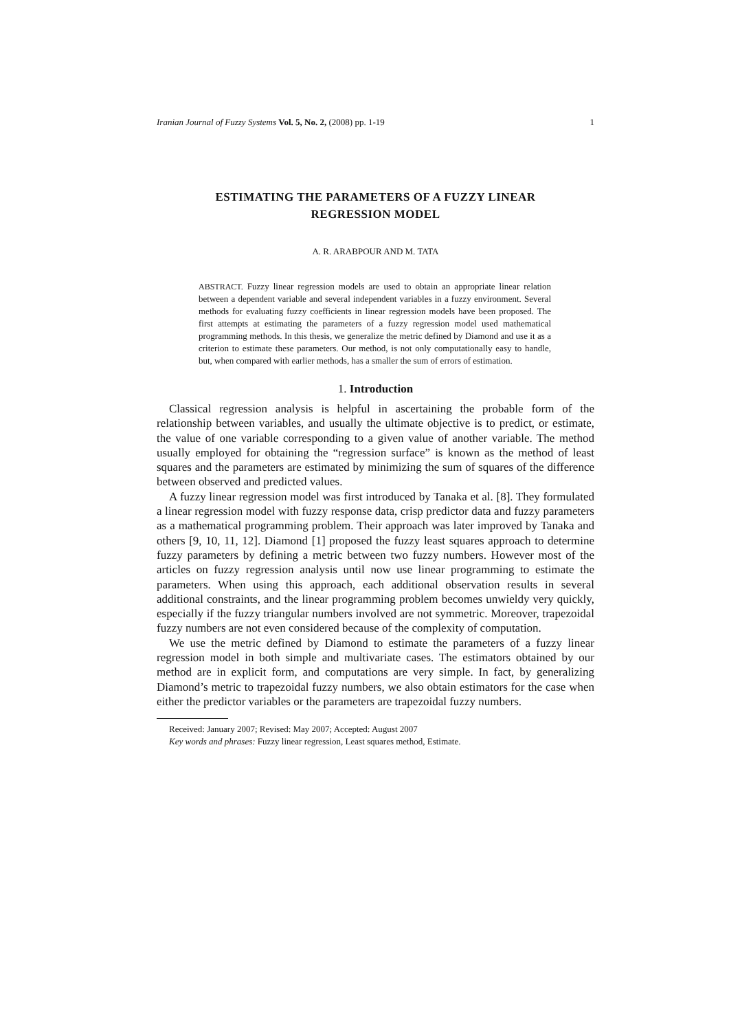Iranian Journal of Fuzzy Systems Vol. 5, No. 2, (2008) pp. 1-19 1
ESTIMATING THE PARAMETERS OF A FUZZY LINEAR
REGRESSION MODEL
A. R. ARABPOUR AND M. TATA
ABSTRACT. Fuzzy linear regression models are used to obtain an appropriate linear relation between a dependent variable and several independent variables in a fuzzy environment. Several methods for evaluating fuzzy coefficients in linear regression models have been proposed. The first attempts at estimating the parameters of a fuzzy regression model used mathematical programming methods. In this thesis, we generalize the metric defined by Diamond and use it as a criterion to estimate these parameters. Our method, is not only computationally easy to handle, but, when compared with earlier methods, has a smaller the sum of errors of estimation.
1. Introduction
Classical regression analysis is helpful in ascertaining the probable form of the relationship between variables, and usually the ultimate objective is to predict, or estimate, the value of one variable corresponding to a given value of another variable. The method usually employed for obtaining the “regression surface” is known as the method of least squares and the parameters are estimated by minimizing the sum of squares of the difference between observed and predicted values.
A fuzzy linear regression model was first introduced by Tanaka et al. [8]. They formulated a linear regression model with fuzzy response data, crisp predictor data and fuzzy parameters as a mathematical programming problem. Their approach was later improved by Tanaka and others [9, 10, 11, 12]. Diamond [1] proposed the fuzzy least squares approach to determine fuzzy parameters by defining a metric between two fuzzy numbers. However most of the articles on fuzzy regression analysis until now use linear programming to estimate the parameters. When using this approach, each additional observation results in several additional constraints, and the linear programming problem becomes unwieldy very quickly, especially if the fuzzy triangular numbers involved are not symmetric. Moreover, trapezoidal fuzzy numbers are not even considered because of the complexity of computation.
We use the metric defined by Diamond to estimate the parameters of a fuzzy linear regression model in both simple and multivariate cases. The estimators obtained by our method are in explicit form, and computations are very simple. In fact, by generalizing Diamond’s metric to trapezoidal fuzzy numbers, we also obtain estimators for the case when either the predictor variables or the parameters are trapezoidal fuzzy numbers.
Received: January 2007; Revised: May 2007; Accepted: August 2007
Key words and phrases: Fuzzy linear regression, Least squares method, Estimate.